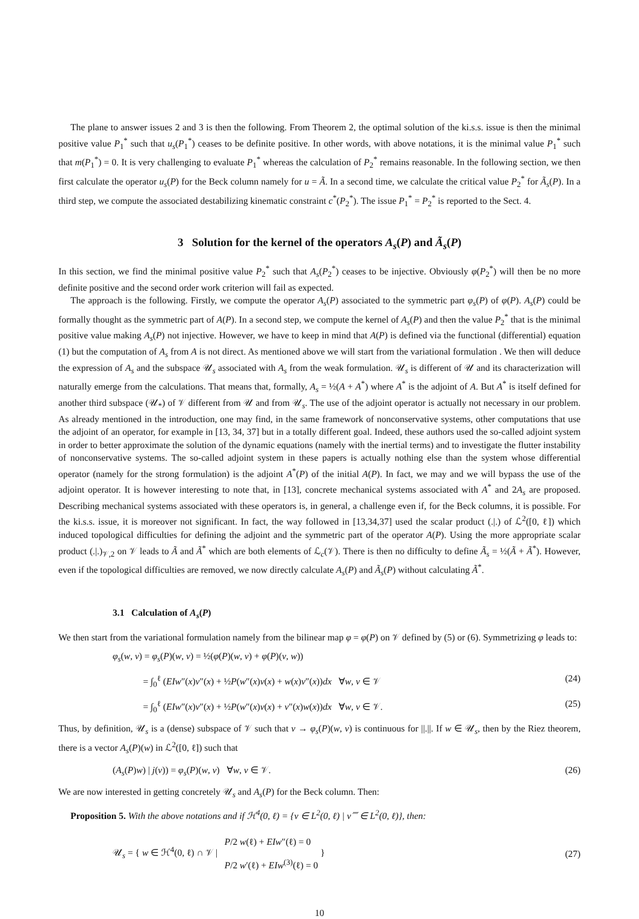The plane to answer issues 2 and 3 is then the following. From Theorem 2, the optimal solution of the ki.s.s. issue is then the minimal positive value P<sub>1</sub><sup>*</sup> such that u<sub>s</sub>(P<sub>1</sub><sup>*</sup>) ceases to be definite positive. In other words, with above notations, it is the minimal value P<sub>1</sub><sup>*</sup> such that m(P<sub>1</sub><sup>*</sup>) = 0. It is very challenging to evaluate P<sub>1</sub><sup>*</sup> whereas the calculation of P<sub>2</sub><sup>*</sup> remains reasonable. In the following section, we then first calculate the operator u<sub>s</sub>(P) for the Beck column namely for u = Ã. In a second time, we calculate the critical value P<sub>2</sub><sup>*</sup> for Ã<sub>s</sub>(P). In a third step, we compute the associated destabilizing kinematic constraint c<sup>*</sup>(P<sub>2</sub><sup>*</sup>). The issue P<sub>1</sub><sup>*</sup> = P<sub>2</sub><sup>*</sup> is reported to the Sect. 4.
3 Solution for the kernel of the operators A<sub>s</sub>(P) and Ã<sub>s</sub>(P)
In this section, we find the minimal positive value P<sub>2</sub><sup>*</sup> such that A<sub>s</sub>(P<sub>2</sub><sup>*</sup>) ceases to be injective. Obviously φ(P<sub>2</sub><sup>*</sup>) will then be no more definite positive and the second order work criterion will fail as expected.
The approach is the following. Firstly, we compute the operator A<sub>s</sub>(P) associated to the symmetric part φ<sub>s</sub>(P) of φ(P). A<sub>s</sub>(P) could be formally thought as the symmetric part of A(P). In a second step, we compute the kernel of A<sub>s</sub>(P) and then the value P<sub>2</sub><sup>*</sup> that is the minimal positive value making A<sub>s</sub>(P) not injective. However, we have to keep in mind that A(P) is defined via the functional (differential) equation (1) but the computation of A<sub>s</sub> from A is not direct. As mentioned above we will start from the variational formulation . We then will deduce the expression of A<sub>s</sub> and the subspace 𝒰<sub>s</sub> associated with A<sub>s</sub> from the weak formulation. 𝒰<sub>s</sub> is different of 𝒰 and its characterization will naturally emerge from the calculations. That means that, formally, A<sub>s</sub> = ½(A + A<sup>*</sup>) where A<sup>*</sup> is the adjoint of A. But A<sup>*</sup> is itself defined for another third subspace (𝒰<sub>*</sub>) of 𝒱 different from 𝒰 and from 𝒰<sub>s</sub>. The use of the adjoint operator is actually not necessary in our problem. As already mentioned in the introduction, one may find, in the same framework of nonconservative systems, other computations that use the adjoint of an operator, for example in [13, 34, 37] but in a totally different goal. Indeed, these authors used the so-called adjoint system in order to better approximate the solution of the dynamic equations (namely with the inertial terms) and to investigate the flutter instability of nonconservative systems. The so-called adjoint system in these papers is actually nothing else than the system whose differential operator (namely for the strong formulation) is the adjoint A<sup>*</sup>(P) of the initial A(P). In fact, we may and we will bypass the use of the adjoint operator. It is however interesting to note that, in [13], concrete mechanical systems associated with A<sup>*</sup> and 2A<sub>s</sub> are proposed. Describing mechanical systems associated with these operators is, in general, a challenge even if, for the Beck columns, it is possible. For the ki.s.s. issue, it is moreover not significant. In fact, the way followed in [13,34,37] used the scalar product (.|.) of ℒ<sup>2</sup>([0, ℓ]) which induced topological difficulties for defining the adjoint and the symmetric part of the operator A(P). Using the more appropriate scalar product (.|.)<sub>𝒱,2</sub> on 𝒱 leads to Ã and Ã<sup>*</sup> which are both elements of ℒ<sub>c</sub>(𝒱). There is then no difficulty to define Ã<sub>s</sub> = ½(Ã + Ã<sup>*</sup>). However, even if the topological difficulties are removed, we now directly calculate A<sub>s</sub>(P) and Ã<sub>s</sub>(P) without calculating Ã<sup>*</sup>.
3.1 Calculation of A<sub>s</sub>(P)
We then start from the variational formulation namely from the bilinear map φ = φ(P) on 𝒱 defined by (5) or (6). Symmetrizing φ leads to:
φ<sub>s</sub>(w, v) = φ<sub>s</sub>(P)(w, v) = ½(φ(P)(w, v) + φ(P)(v, w))
= ∫<sub>0</sub><sup>ℓ</sup> (EIw″(x)v″(x) + ½P(w″(x)v(x) + w(x)v″(x))dx ∀w, v ∈ 𝒱 (24)
= ∫<sub>0</sub><sup>ℓ</sup> (EIw″(x)v″(x) + ½P(w″(x)v(x) + v″(x)w(x))dx ∀w, v ∈ 𝒱. (25)
Thus, by definition, 𝒰<sub>s</sub> is a (dense) subspace of 𝒱 such that v → φ<sub>s</sub>(P)(w, v) is continuous for ||.||. If w ∈ 𝒰<sub>s</sub>, then by the Riez theorem, there is a vector A<sub>s</sub>(P)(w) in ℒ<sup>2</sup>([0, ℓ]) such that
(A<sub>s</sub>(P)w) | j(v)) = φ<sub>s</sub>(P)(w, v) ∀w, v ∈ 𝒱. (26)
We are now interested in getting concretely 𝒰<sub>s</sub> and A<sub>s</sub>(P) for the Beck column. Then:
Proposition 5. With the above notations and if ℋ<sup>4</sup>(0, ℓ) = {v ∈ L<sup>2</sup>(0, ℓ) | v⁗ ∈ L<sup>2</sup>(0, ℓ)}, then:
𝒰<sub>s</sub> = { w ∈ ℋ<sup>4</sup>(0, ℓ) ∩ 𝒱 | P/2 w(ℓ) + EIw″(ℓ) = 0
P/2 w′(ℓ) + EIw<sup>(3)</sup>(ℓ) = 0 } (27)
10